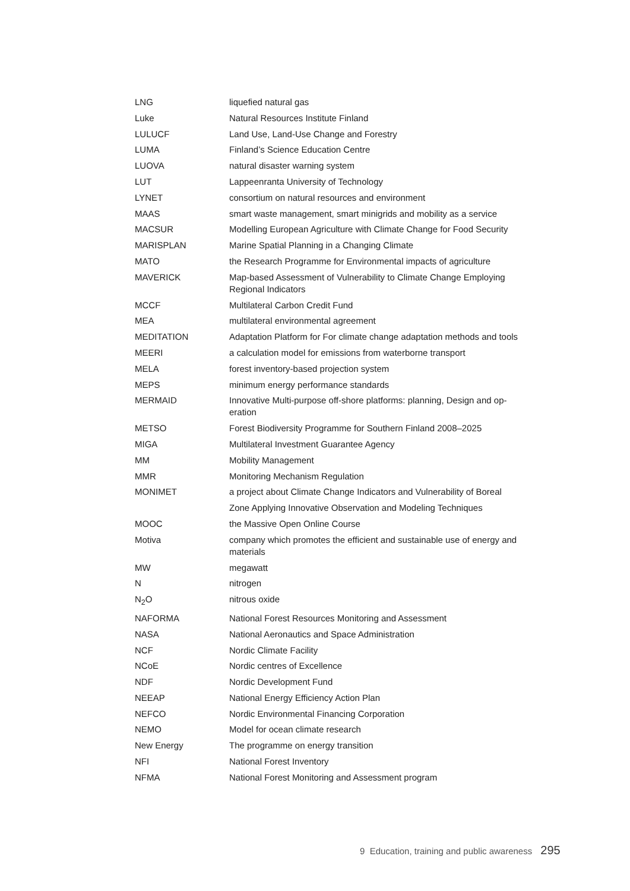| LNG | liquefied natural gas |
| Luke | Natural Resources Institute Finland |
| LULUCF | Land Use, Land-Use Change and Forestry |
| LUMA | Finland’s Science Education Centre |
| LUOVA | natural disaster warning system |
| LUT | Lappeenranta University of Technology |
| LYNET | consortium on natural resources and environment |
| MAAS | smart waste management, smart minigrids and mobility as a service |
| MACSUR | Modelling European Agriculture with Climate Change for Food Security |
| MARISPLAN | Marine Spatial Planning in a Changing Climate |
| MATO | the Research Programme for Environmental impacts of agriculture |
| MAVERICK | Map-based Assessment of Vulnerability to Climate Change Employing Regional Indicators |
| MCCF | Multilateral Carbon Credit Fund |
| MEA | multilateral environmental agreement |
| MEDITATION | Adaptation Platform for For climate change adaptation methods and tools |
| MEERI | a calculation model for emissions from waterborne transport |
| MELA | forest inventory-based projection system |
| MEPS | minimum energy performance standards |
| MERMAID | Innovative Multi-purpose off-shore platforms: planning, Design and op-eration |
| METSO | Forest Biodiversity Programme for Southern Finland 2008–2025 |
| MIGA | Multilateral Investment Guarantee Agency |
| MM | Mobility Management |
| MMR | Monitoring Mechanism Regulation |
| MONIMET | a project about Climate Change Indicators and Vulnerability of Boreal |
| | Zone Applying Innovative Observation and Modeling Techniques |
| MOOC | the Massive Open Online Course |
| Motiva | company which promotes the efficient and sustainable use of energy and materials |
| MW | megawatt |
| N | nitrogen |
| N<sub>2</sub>O | nitrous oxide |
| NAFORMA | National Forest Resources Monitoring and Assessment |
| NASA | National Aeronautics and Space Administration |
| NCF | Nordic Climate Facility |
| NCoE | Nordic centres of Excellence |
| NDF | Nordic Development Fund |
| NEEAP | National Energy Efficiency Action Plan |
| NEFCO | Nordic Environmental Financing Corporation |
| NEMO | Model for ocean climate research |
| New Energy | The programme on energy transition |
| NFI | National Forest Inventory |
| NFMA | National Forest Monitoring and Assessment program |
9 Education, training and public awareness 295